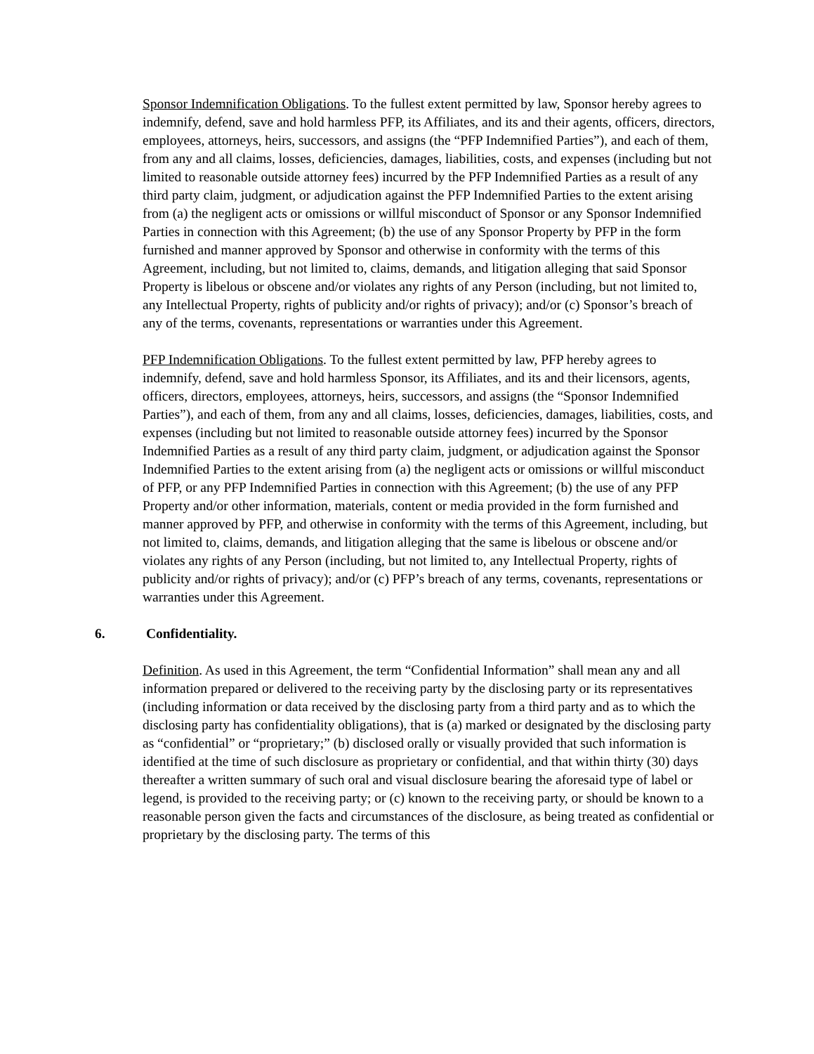Sponsor Indemnification Obligations. To the fullest extent permitted by law, Sponsor hereby agrees to indemnify, defend, save and hold harmless PFP, its Affiliates, and its and their agents, officers, directors, employees, attorneys, heirs, successors, and assigns (the “PFP Indemnified Parties”), and each of them, from any and all claims, losses, deficiencies, damages, liabilities, costs, and expenses (including but not limited to reasonable outside attorney fees) incurred by the PFP Indemnified Parties as a result of any third party claim, judgment, or adjudication against the PFP Indemnified Parties to the extent arising from (a) the negligent acts or omissions or willful misconduct of Sponsor or any Sponsor Indemnified Parties in connection with this Agreement; (b) the use of any Sponsor Property by PFP in the form furnished and manner approved by Sponsor and otherwise in conformity with the terms of this Agreement, including, but not limited to, claims, demands, and litigation alleging that said Sponsor Property is libelous or obscene and/or violates any rights of any Person (including, but not limited to, any Intellectual Property, rights of publicity and/or rights of privacy); and/or (c) Sponsor’s breach of any of the terms, covenants, representations or warranties under this Agreement.
PFP Indemnification Obligations. To the fullest extent permitted by law, PFP hereby agrees to indemnify, defend, save and hold harmless Sponsor, its Affiliates, and its and their licensors, agents, officers, directors, employees, attorneys, heirs, successors, and assigns (the “Sponsor Indemnified Parties”), and each of them, from any and all claims, losses, deficiencies, damages, liabilities, costs, and expenses (including but not limited to reasonable outside attorney fees) incurred by the Sponsor Indemnified Parties as a result of any third party claim, judgment, or adjudication against the Sponsor Indemnified Parties to the extent arising from (a) the negligent acts or omissions or willful misconduct of PFP, or any PFP Indemnified Parties in connection with this Agreement; (b) the use of any PFP Property and/or other information, materials, content or media provided in the form furnished and manner approved by PFP, and otherwise in conformity with the terms of this Agreement, including, but not limited to, claims, demands, and litigation alleging that the same is libelous or obscene and/or violates any rights of any Person (including, but not limited to, any Intellectual Property, rights of publicity and/or rights of privacy); and/or (c) PFP’s breach of any terms, covenants, representations or warranties under this Agreement.
6. Confidentiality.
Definition. As used in this Agreement, the term “Confidential Information” shall mean any and all information prepared or delivered to the receiving party by the disclosing party or its representatives (including information or data received by the disclosing party from a third party and as to which the disclosing party has confidentiality obligations), that is (a) marked or designated by the disclosing party as “confidential” or “proprietary;” (b) disclosed orally or visually provided that such information is identified at the time of such disclosure as proprietary or confidential, and that within thirty (30) days thereafter a written summary of such oral and visual disclosure bearing the aforesaid type of label or legend, is provided to the receiving party; or (c) known to the receiving party, or should be known to a reasonable person given the facts and circumstances of the disclosure, as being treated as confidential or proprietary by the disclosing party. The terms of this